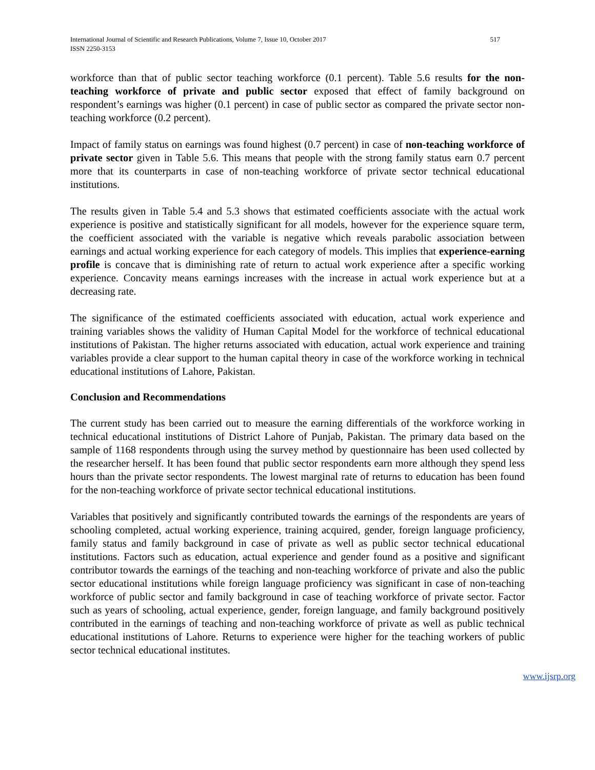International Journal of Scientific and Research Publications, Volume 7, Issue 10, October 2017
ISSN 2250-3153
517
workforce than that of public sector teaching workforce (0.1 percent). Table 5.6 results for the non-teaching workforce of private and public sector exposed that effect of family background on respondent’s earnings was higher (0.1 percent) in case of public sector as compared the private sector non-teaching workforce (0.2 percent).
Impact of family status on earnings was found highest (0.7 percent) in case of non-teaching workforce of private sector given in Table 5.6. This means that people with the strong family status earn 0.7 percent more that its counterparts in case of non-teaching workforce of private sector technical educational institutions.
The results given in Table 5.4 and 5.3 shows that estimated coefficients associate with the actual work experience is positive and statistically significant for all models, however for the experience square term, the coefficient associated with the variable is negative which reveals parabolic association between earnings and actual working experience for each category of models. This implies that experience-earning profile is concave that is diminishing rate of return to actual work experience after a specific working experience. Concavity means earnings increases with the increase in actual work experience but at a decreasing rate.
The significance of the estimated coefficients associated with education, actual work experience and training variables shows the validity of Human Capital Model for the workforce of technical educational institutions of Pakistan. The higher returns associated with education, actual work experience and training variables provide a clear support to the human capital theory in case of the workforce working in technical educational institutions of Lahore, Pakistan.
Conclusion and Recommendations
The current study has been carried out to measure the earning differentials of the workforce working in technical educational institutions of District Lahore of Punjab, Pakistan. The primary data based on the sample of 1168 respondents through using the survey method by questionnaire has been used collected by the researcher herself. It has been found that public sector respondents earn more although they spend less hours than the private sector respondents. The lowest marginal rate of returns to education has been found for the non-teaching workforce of private sector technical educational institutions.
Variables that positively and significantly contributed towards the earnings of the respondents are years of schooling completed, actual working experience, training acquired, gender, foreign language proficiency, family status and family background in case of private as well as public sector technical educational institutions. Factors such as education, actual experience and gender found as a positive and significant contributor towards the earnings of the teaching and non-teaching workforce of private and also the public sector educational institutions while foreign language proficiency was significant in case of non-teaching workforce of public sector and family background in case of teaching workforce of private sector. Factor such as years of schooling, actual experience, gender, foreign language, and family background positively contributed in the earnings of teaching and non-teaching workforce of private as well as public technical educational institutions of Lahore. Returns to experience were higher for the teaching workers of public sector technical educational institutes.
www.ijsrp.org